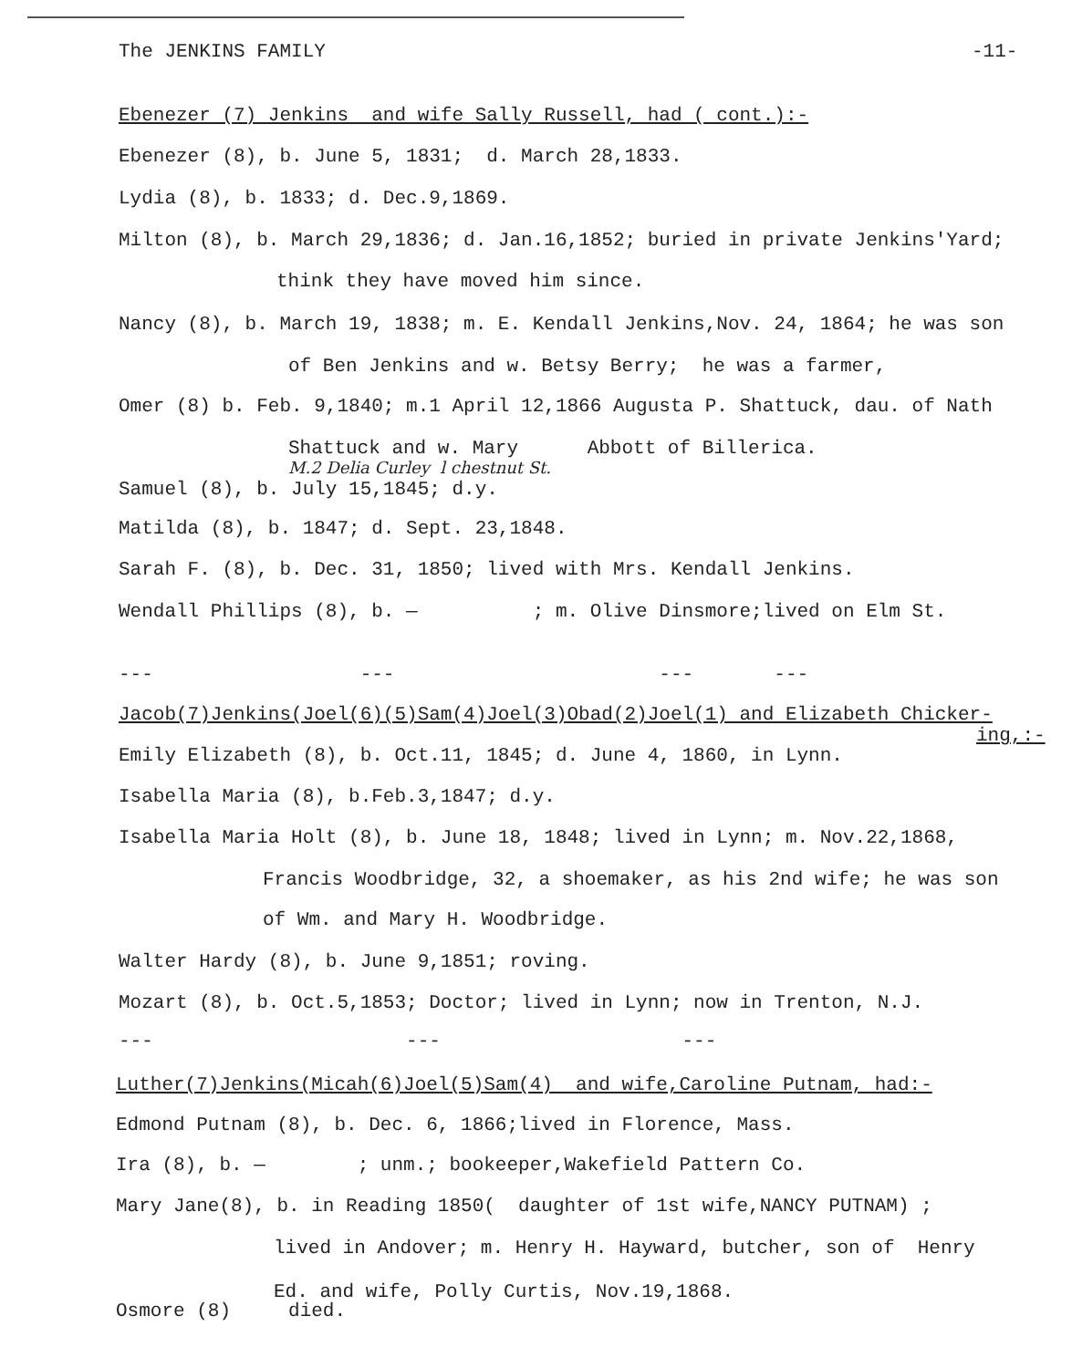The JENKINS FAMILY
-11-
Ebenezer (7) Jenkins and wife Sally Russell, had ( cont.):-
Ebenezer (8), b. June 5, 1831; d. March 28,1833.
Lydia (8), b. 1833; d. Dec.9,1869.
Milton (8), b. March 29,1836; d. Jan.16,1852; buried in private Jenkins'Yard;
think they have moved him since.
Nancy (8), b. March 19, 1838; m. E. Kendall Jenkins,Nov. 24, 1864; he was son
of Ben Jenkins and w. Betsy Berry; he was a farmer,
Omer (8) b. Feb. 9,1840; m.1 April 12,1866 Augusta P. Shattuck, dau. of Nath
Shattuck and w. Mary Abbott of Billerica.
M.2 Delia Curley l chestnut St.
Samuel (8), b. July 15,1845; d.y.
Matilda (8), b. 1847; d. Sept. 23,1848.
Sarah F. (8), b. Dec. 31, 1850; lived with Mrs. Kendall Jenkins.
Wendall Phillips (8), b. — ; m. Olive Dinsmore;lived on Elm St.
--- --- --- ---
Jacob(7)Jenkins(Joel(6)(5)Sam(4)Joel(3)Obad(2)Joel(1) and Elizabeth Chicker-
ing,:-
Emily Elizabeth (8), b. Oct.11, 1845; d. June 4, 1860, in Lynn.
Isabella Maria (8), b.Feb.3,1847; d.y.
Isabella Maria Holt (8), b. June 18, 1848; lived in Lynn; m. Nov.22,1868,
Francis Woodbridge, 32, a shoemaker, as his 2nd wife; he was son
of Wm. and Mary H. Woodbridge.
Walter Hardy (8), b. June 9,1851; roving.
Mozart (8), b. Oct.5,1853; Doctor; lived in Lynn; now in Trenton, N.J.
--- --- ---
Luther(7)Jenkins(Micah(6)Joel(5)Sam(4) and wife,Caroline Putnam, had:-
Edmond Putnam (8), b. Dec. 6, 1866;lived in Florence, Mass.
Ira (8), b. — ; unm.; bookeeper,Wakefield Pattern Co.
Mary Jane(8), b. in Reading 1850( daughter of 1st wife,NANCY PUTNAM) ;
lived in Andover; m. Henry H. Hayward, butcher, son of Henry
Ed. and wife, Polly Curtis, Nov.19,1868.
Osmore (8) died.